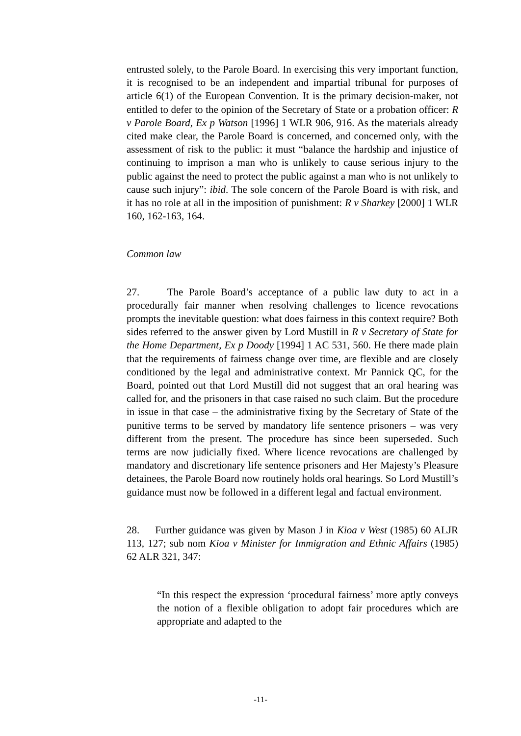entrusted solely, to the Parole Board. In exercising this very important function, it is recognised to be an independent and impartial tribunal for purposes of article 6(1) of the European Convention. It is the primary decision-maker, not entitled to defer to the opinion of the Secretary of State or a probation officer: R v Parole Board, Ex p Watson [1996] 1 WLR 906, 916. As the materials already cited make clear, the Parole Board is concerned, and concerned only, with the assessment of risk to the public: it must “balance the hardship and injustice of continuing to imprison a man who is unlikely to cause serious injury to the public against the need to protect the public against a man who is not unlikely to cause such injury”: ibid. The sole concern of the Parole Board is with risk, and it has no role at all in the imposition of punishment: R v Sharkey [2000] 1 WLR 160, 162-163, 164.
Common law
27. The Parole Board’s acceptance of a public law duty to act in a procedurally fair manner when resolving challenges to licence revocations prompts the inevitable question: what does fairness in this context require? Both sides referred to the answer given by Lord Mustill in R v Secretary of State for the Home Department, Ex p Doody [1994] 1 AC 531, 560. He there made plain that the requirements of fairness change over time, are flexible and are closely conditioned by the legal and administrative context. Mr Pannick QC, for the Board, pointed out that Lord Mustill did not suggest that an oral hearing was called for, and the prisoners in that case raised no such claim. But the procedure in issue in that case – the administrative fixing by the Secretary of State of the punitive terms to be served by mandatory life sentence prisoners – was very different from the present. The procedure has since been superseded. Such terms are now judicially fixed. Where licence revocations are challenged by mandatory and discretionary life sentence prisoners and Her Majesty’s Pleasure detainees, the Parole Board now routinely holds oral hearings. So Lord Mustill’s guidance must now be followed in a different legal and factual environment.
28. Further guidance was given by Mason J in Kioa v West (1985) 60 ALJR 113, 127; sub nom Kioa v Minister for Immigration and Ethnic Affairs (1985) 62 ALR 321, 347:
“In this respect the expression ‘procedural fairness’ more aptly conveys the notion of a flexible obligation to adopt fair procedures which are appropriate and adapted to the
-11-